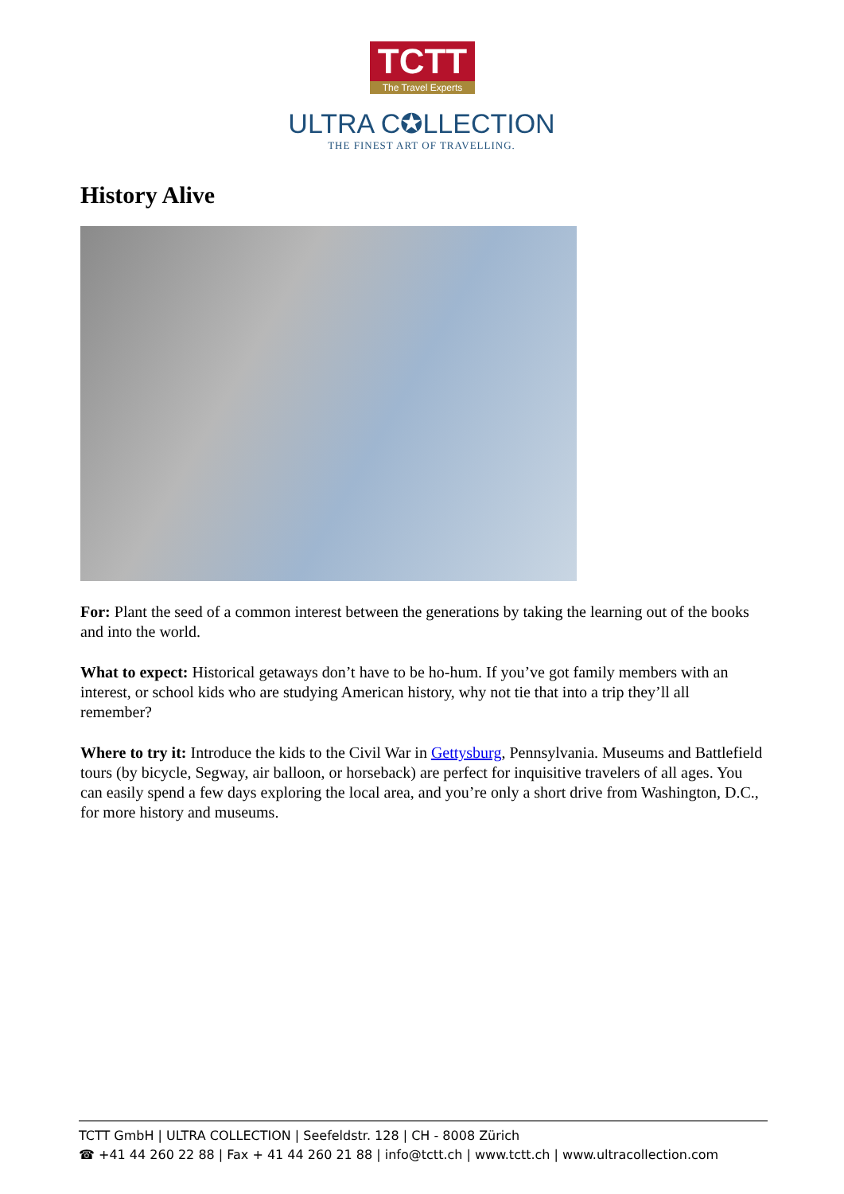TCTT
The Travel Experts
ULTRA C✪LLECTION
THE FINEST ART OF TRAVELLING.
History Alive
For: Plant the seed of a common interest between the generations by taking the learning out of the books and into the world.
What to expect: Historical getaways don’t have to be ho-hum. If you’ve got family members with an interest, or school kids who are studying American history, why not tie that into a trip they’ll all remember?
Where to try it: Introduce the kids to the Civil War in Gettysburg, Pennsylvania. Museums and Battlefield tours (by bicycle, Segway, air balloon, or horseback) are perfect for inquisitive travelers of all ages. You can easily spend a few days exploring the local area, and you’re only a short drive from Washington, D.C., for more history and museums.
TCTT GmbH | ULTRA COLLECTION | Seefeldstr. 128 | CH - 8008 Zürich
☎ +41 44 260 22 88 | Fax + 41 44 260 21 88 | info@tctt.ch | www.tctt.ch | www.ultracollection.com